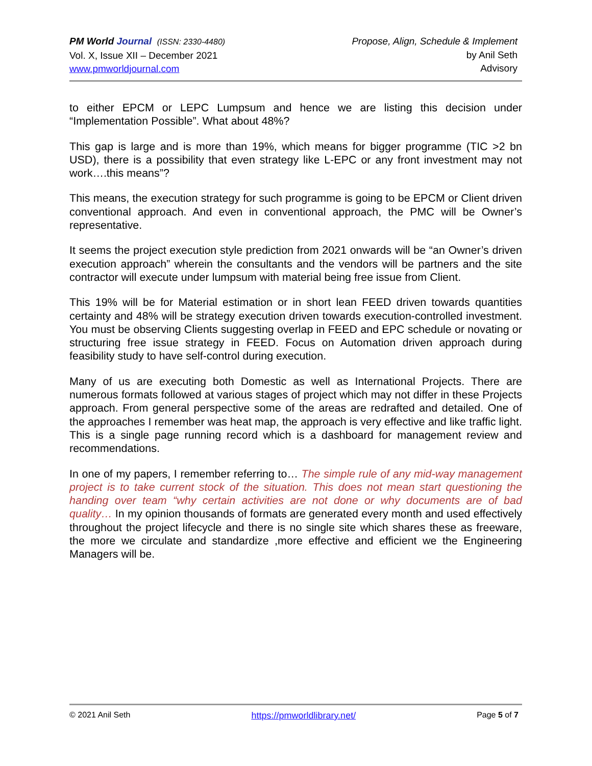PM World Journal (ISSN: 2330-4480)
Vol. X, Issue XII – December 2021
www.pmworldjournal.com
Propose, Align, Schedule & Implement
by Anil Seth
Advisory
to either EPCM or LEPC Lumpsum and hence we are listing this decision under “Implementation Possible”. What about 48%?
This gap is large and is more than 19%, which means for bigger programme (TIC >2 bn USD), there is a possibility that even strategy like L-EPC or any front investment may not work….this means”?
This means, the execution strategy for such programme is going to be EPCM or Client driven conventional approach. And even in conventional approach, the PMC will be Owner’s representative.
It seems the project execution style prediction from 2021 onwards will be “an Owner’s driven execution approach” wherein the consultants and the vendors will be partners and the site contractor will execute under lumpsum with material being free issue from Client.
This 19% will be for Material estimation or in short lean FEED driven towards quantities certainty and 48% will be strategy execution driven towards execution-controlled investment. You must be observing Clients suggesting overlap in FEED and EPC schedule or novating or structuring free issue strategy in FEED. Focus on Automation driven approach during feasibility study to have self-control during execution.
Many of us are executing both Domestic as well as International Projects. There are numerous formats followed at various stages of project which may not differ in these Projects approach. From general perspective some of the areas are redrafted and detailed. One of the approaches I remember was heat map, the approach is very effective and like traffic light. This is a single page running record which is a dashboard for management review and recommendations.
In one of my papers, I remember referring to… The simple rule of any mid-way management project is to take current stock of the situation. This does not mean start questioning the handing over team “why certain activities are not done or why documents are of bad quality… In my opinion thousands of formats are generated every month and used effectively throughout the project lifecycle and there is no single site which shares these as freeware, the more we circulate and standardize ,more effective and efficient we the Engineering Managers will be.
© 2021 Anil Seth https://pmworldlibrary.net/ Page 5 of 7